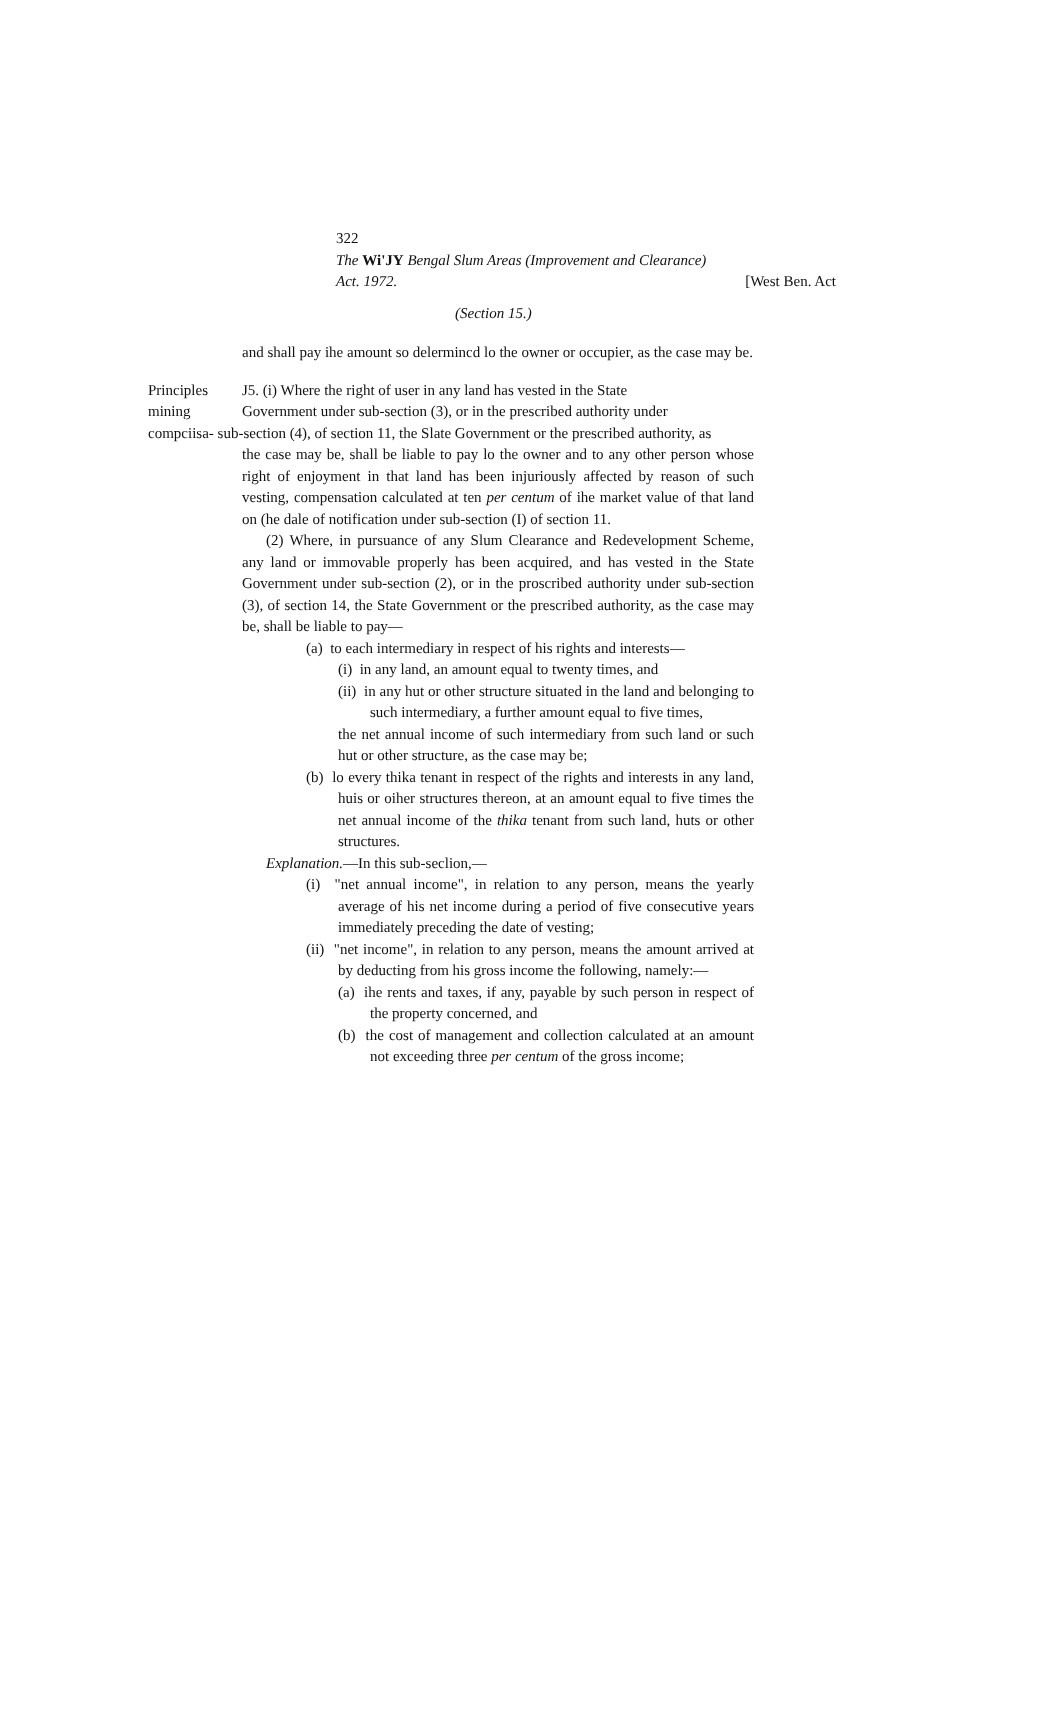322
The Wi'JY Bengal Slum Areas (Improvement and Clearance)
Act. 1972. [West Ben. Act
(Section 15.)
and shall pay ihe amount so delermincd lo the owner or occupier, as the case may be.
Principles J5. (i) Where the right of user in any land has vested in the State
mining Government under sub-section (3), or in the prescribed authority under
compciisa- sub-section (4), of section 11, the Slate Government or the prescribed authority, as
the case may be, shall be liable to pay lo the owner and to any other person whose right of enjoyment in that land has been injuriously affected by reason of such vesting, compensation calculated at ten per centum of ihe market value of that land on (he dale of notification under sub-section (I) of section 11.
(2) Where, in pursuance of any Slum Clearance and Redevelopment Scheme, any land or immovable properly has been acquired, and has vested in the State Government under sub-section (2), or in the proscribed authority under sub-section (3), of section 14, the State Government or the prescribed authority, as the case may be, shall be liable to pay—
(a) to each intermediary in respect of his rights and interests—
(i) in any land, an amount equal to twenty times, and
(ii) in any hut or other structure situated in the land and belonging to such intermediary, a further amount equal to five times,
the net annual income of such intermediary from such land or such hut or other structure, as the case may be;
(b) lo every thika tenant in respect of the rights and interests in any land, huis or oiher structures thereon, at an amount equal to five times the net annual income of the thika tenant from such land, huts or other structures.
Explanation.—In this sub-seclion,—
(i) "net annual income", in relation to any person, means the yearly average of his net income during a period of five consecutive years immediately preceding the date of vesting;
(ii) "net income", in relation to any person, means the amount arrived at by deducting from his gross income the following, namely:—
(a) ihe rents and taxes, if any, payable by such person in respect of the property concerned, and
(b) the cost of management and collection calculated at an amount not exceeding three per centum of the gross income;